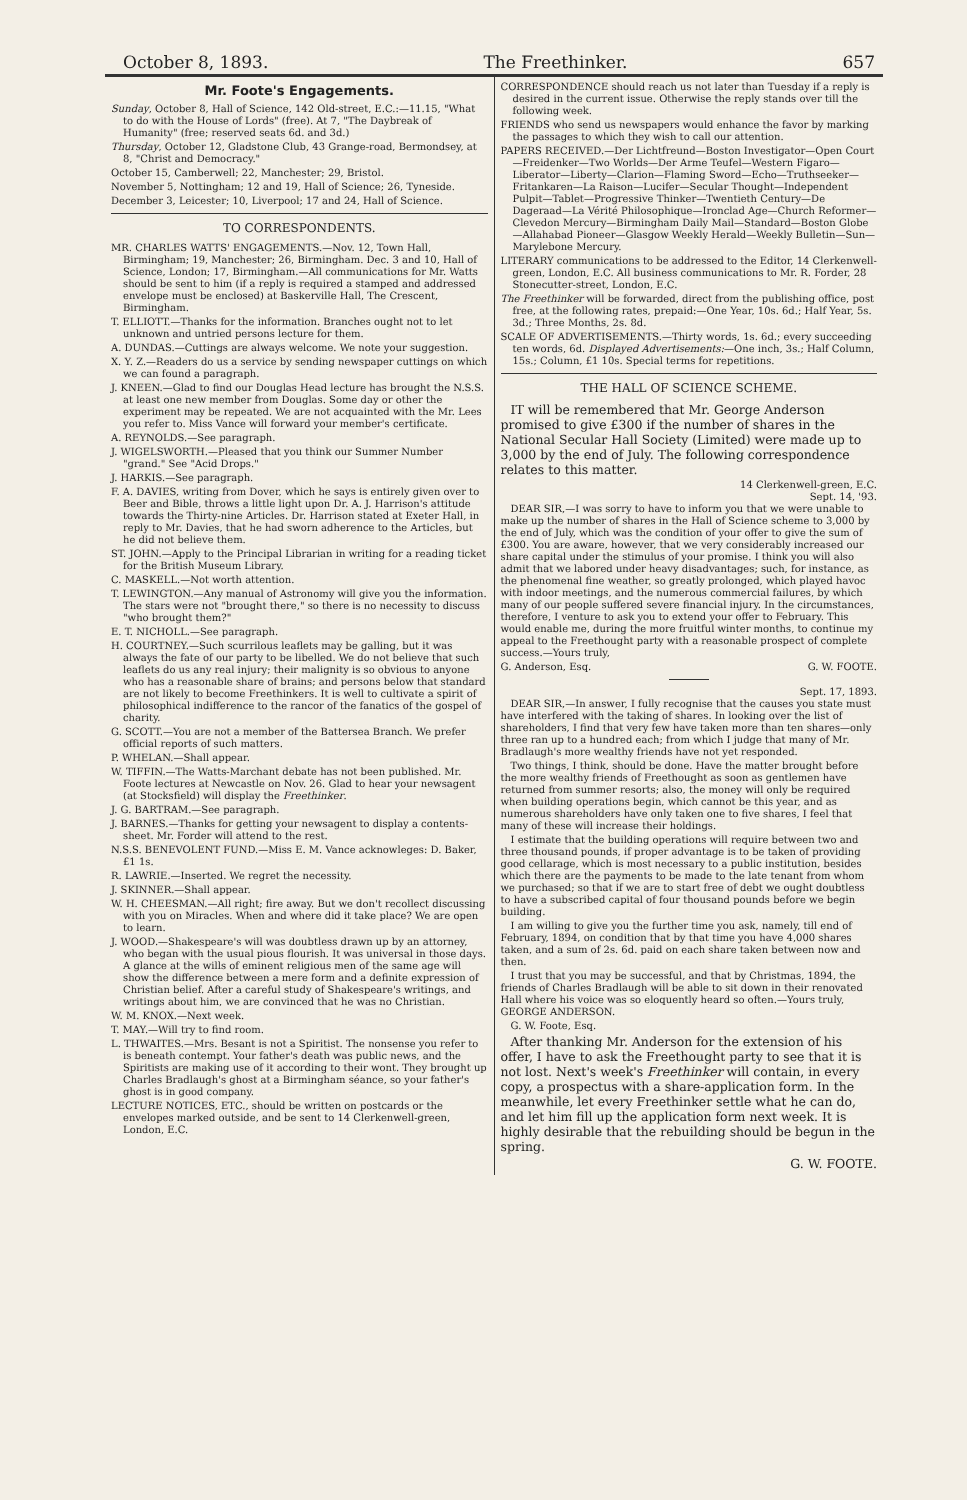October 8, 1893. The Freethinker. 657
Mr. Foote's Engagements.
Sunday, October 8, Hall of Science, 142 Old-street, E.C.:—11.15, "What to do with the House of Lords" (free). At 7, "The Daybreak of Humanity" (free; reserved seats 6d. and 3d.)
Thursday, October 12, Gladstone Club, 43 Grange-road, Bermondsey, at 8, "Christ and Democracy."
October 15, Camberwell; 22, Manchester; 29, Bristol.
November 5, Nottingham; 12 and 19, Hall of Science; 26, Tyneside.
December 3, Leicester; 10, Liverpool; 17 and 24, Hall of Science.
TO CORRESPONDENTS.
MR. CHARLES WATTS' ENGAGEMENTS.—Nov. 12, Town Hall, Birmingham; 19, Manchester; 26, Birmingham. Dec. 3 and 10, Hall of Science, London; 17, Birmingham.—All communications for Mr. Watts should be sent to him (if a reply is required a stamped and addressed envelope must be enclosed) at Baskerville Hall, The Crescent, Birmingham.
T. ELLIOTT.—Thanks for the information. Branches ought not to let unknown and untried persons lecture for them.
A. DUNDAS.—Cuttings are always welcome. We note your suggestion.
X. Y. Z.—Readers do us a service by sending newspaper cuttings on which we can found a paragraph.
J. KNEEN.—Glad to find our Douglas Head lecture has brought the N.S.S. at least one new member from Douglas. Some day or other the experiment may be repeated. We are not acquainted with the Mr. Lees you refer to. Miss Vance will forward your member's certificate.
A. REYNOLDS.—See paragraph.
J. WIGELSWORTH.—Pleased that you think our Summer Number "grand." See "Acid Drops."
J. HARKIS.—See paragraph.
F. A. DAVIES, writing from Dover, which he says is entirely given over to Beer and Bible, throws a little light upon Dr. A. J. Harrison's attitude towards the Thirty-nine Articles. Dr. Harrison stated at Exeter Hall, in reply to Mr. Davies, that he had sworn adherence to the Articles, but he did not believe them.
ST. JOHN.—Apply to the Principal Librarian in writing for a reading ticket for the British Museum Library.
C. MASKELL.—Not worth attention.
T. LEWINGTON.—Any manual of Astronomy will give you the information. The stars were not "brought there," so there is no necessity to discuss "who brought them?"
E. T. NICHOLL.—See paragraph.
H. COURTNEY.—Such scurrilous leaflets may be galling, but it was always the fate of our party to be libelled. We do not believe that such leaflets do us any real injury; their malignity is so obvious to anyone who has a reasonable share of brains; and persons below that standard are not likely to become Freethinkers. It is well to cultivate a spirit of philosophical indifference to the rancor of the fanatics of the gospel of charity.
G. SCOTT.—You are not a member of the Battersea Branch. We prefer official reports of such matters.
P. WHELAN.—Shall appear.
W. TIFFIN.—The Watts-Marchant debate has not been published. Mr. Foote lectures at Newcastle on Nov. 26. Glad to hear your newsagent (at Stocksfield) will display the Freethinker.
J. G. BARTRAM.—See paragraph.
J. BARNES.—Thanks for getting your newsagent to display a contents-sheet. Mr. Forder will attend to the rest.
N.S.S. BENEVOLENT FUND.—Miss E. M. Vance acknowleges: D. Baker, £1 1s.
R. LAWRIE.—Inserted. We regret the necessity.
J. SKINNER.—Shall appear.
W. H. CHEESMAN.—All right; fire away. But we don't recollect discussing with you on Miracles. When and where did it take place? We are open to learn.
J. WOOD.—Shakespeare's will was doubtless drawn up by an attorney, who began with the usual pious flourish. It was universal in those days. A glance at the wills of eminent religious men of the same age will show the difference between a mere form and a definite expression of Christian belief. After a careful study of Shakespeare's writings, and writings about him, we are convinced that he was no Christian.
W. M. KNOX.—Next week.
T. MAY.—Will try to find room.
L. THWAITES.—Mrs. Besant is not a Spiritist. The nonsense you refer to is beneath contempt. Your father's death was public news, and the Spiritists are making use of it according to their wont. They brought up Charles Bradlaugh's ghost at a Birmingham séance, so your father's ghost is in good company.
LECTURE NOTICES, ETC., should be written on postcards or the envelopes marked outside, and be sent to 14 Clerkenwell-green, London, E.C.
CORRESPONDENCE should reach us not later than Tuesday if a reply is desired in the current issue. Otherwise the reply stands over till the following week.
FRIENDS who send us newspapers would enhance the favor by marking the passages to which they wish to call our attention.
PAPERS RECEIVED.—Der Lichtfreund—Boston Investigator—Open Court—Freidenker—Two Worlds—Der Arme Teufel—Western Figaro—Liberator—Liberty—Clarion—Flaming Sword—Echo—Truthseeker—Fritankaren—La Raison—Lucifer—Secular Thought—Independent Pulpit—Tablet—Progressive Thinker—Twentieth Century—De Dageraad—La Vérité Philosophique—Ironclad Age—Church Reformer—Clevedon Mercury—Birmingham Daily Mail—Standard—Boston Globe—Allahabad Pioneer—Glasgow Weekly Herald—Weekly Bulletin—Sun—Marylebone Mercury.
LITERARY communications to be addressed to the Editor, 14 Clerkenwell-green, London, E.C. All business communications to Mr. R. Forder, 28 Stonecutter-street, London, E.C.
The Freethinker will be forwarded, direct from the publishing office, post free, at the following rates, prepaid:—One Year, 10s. 6d.; Half Year, 5s. 3d.; Three Months, 2s. 8d.
SCALE OF ADVERTISEMENTS.—Thirty words, 1s. 6d.; every succeeding ten words, 6d. Displayed Advertisements:—One inch, 3s.; Half Column, 15s.; Column, £1 10s. Special terms for repetitions.
THE HALL OF SCIENCE SCHEME.
IT will be remembered that Mr. George Anderson promised to give £300 if the number of shares in the National Secular Hall Society (Limited) were made up to 3,000 by the end of July. The following correspondence relates to this matter.
14 Clerkenwell-green, E.C.
Sept. 14, '93.
DEAR SIR,—I was sorry to have to inform you that we were unable to make up the number of shares in the Hall of Science scheme to 3,000 by the end of July, which was the condition of your offer to give the sum of £300. You are aware, however, that we very considerably increased our share capital under the stimulus of your promise. I think you will also admit that we labored under heavy disadvantages; such, for instance, as the phenomenal fine weather, so greatly prolonged, which played havoc with indoor meetings, and the numerous commercial failures, by which many of our people suffered severe financial injury. In the circumstances, therefore, I venture to ask you to extend your offer to February. This would enable me, during the more fruitful winter months, to continue my appeal to the Freethought party with a reasonable prospect of complete success.—Yours truly,
G. Anderson, Esq. G. W. FOOTE.
Sept. 17, 1893.
DEAR SIR,—In answer, I fully recognise that the causes you state must have interfered with the taking of shares. In looking over the list of shareholders, I find that very few have taken more than ten shares—only three ran up to a hundred each; from which I judge that many of Mr. Bradlaugh's more wealthy friends have not yet responded.
Two things, I think, should be done. Have the matter brought before the more wealthy friends of Freethought as soon as gentlemen have returned from summer resorts; also, the money will only be required when building operations begin, which cannot be this year, and as numerous shareholders have only taken one to five shares, I feel that many of these will increase their holdings.
I estimate that the building operations will require between two and three thousand pounds, if proper advantage is to be taken of providing good cellarage, which is most necessary to a public institution, besides which there are the payments to be made to the late tenant from whom we purchased; so that if we are to start free of debt we ought doubtless to have a subscribed capital of four thousand pounds before we begin building.
I am willing to give you the further time you ask, namely, till end of February, 1894, on condition that by that time you have 4,000 shares taken, and a sum of 2s. 6d. paid on each share taken between now and then.
I trust that you may be successful, and that by Christmas, 1894, the friends of Charles Bradlaugh will be able to sit down in their renovated Hall where his voice was so eloquently heard so often.—Yours truly, GEORGE ANDERSON.
G. W. Foote, Esq.
After thanking Mr. Anderson for the extension of his offer, I have to ask the Freethought party to see that it is not lost. Next's week's Freethinker will contain, in every copy, a prospectus with a share-application form. In the meanwhile, let every Freethinker settle what he can do, and let him fill up the application form next week. It is highly desirable that the rebuilding should be begun in the spring.
G. W. FOOTE.